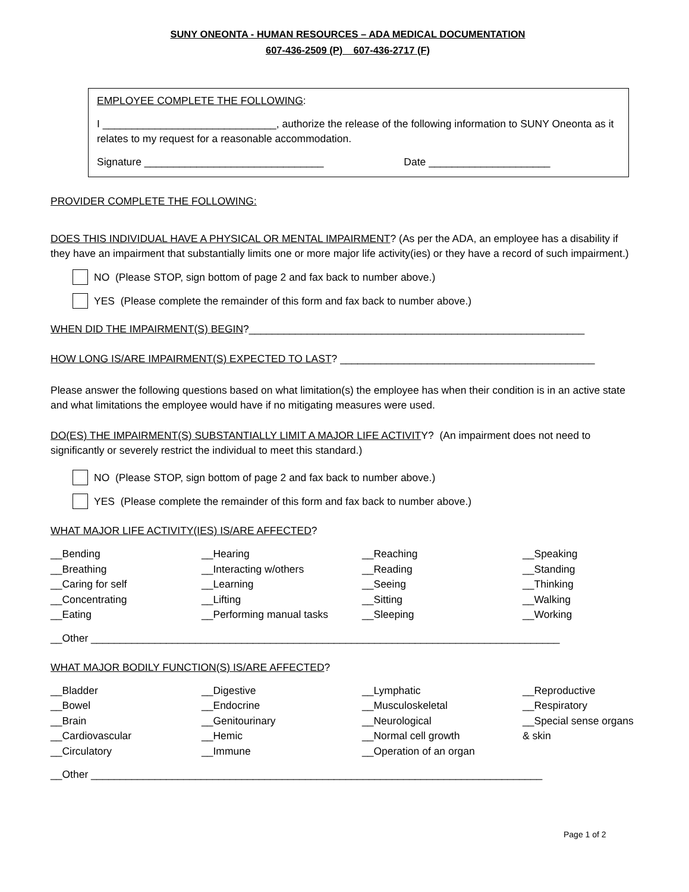SUNY ONEONTA - HUMAN RESOURCES – ADA MEDICAL DOCUMENTATION
607-436-2509 (P) 607-436-2717 (F)
EMPLOYEE COMPLETE THE FOLLOWING:
I ______________________________, authorize the release of the following information to SUNY Oneonta as it relates to my request for a reasonable accommodation.
Signature _______________________________ Date _____________________
PROVIDER COMPLETE THE FOLLOWING:
DOES THIS INDIVIDUAL HAVE A PHYSICAL OR MENTAL IMPAIRMENT? (As per the ADA, an employee has a disability if they have an impairment that substantially limits one or more major life activity(ies) or they have a record of such impairment.)
NO (Please STOP, sign bottom of page 2 and fax back to number above.)
YES (Please complete the remainder of this form and fax back to number above.)
WHEN DID THE IMPAIRMENT(S) BEGIN?__________________________________________________________
HOW LONG IS/ARE IMPAIRMENT(S) EXPECTED TO LAST? ____________________________________________
Please answer the following questions based on what limitation(s) the employee has when their condition is in an active state and what limitations the employee would have if no mitigating measures were used.
DO(ES) THE IMPAIRMENT(S) SUBSTANTIALLY LIMIT A MAJOR LIFE ACTIVITY? (An impairment does not need to significantly or severely restrict the individual to meet this standard.)
NO (Please STOP, sign bottom of page 2 and fax back to number above.)
YES (Please complete the remainder of this form and fax back to number above.)
WHAT MAJOR LIFE ACTIVITY(IES) IS/ARE AFFECTED?
__Bending
__Breathing
__Caring for self
__Concentrating
__Eating
__Hearing
__Interacting w/others
__Learning
__Lifting
__Performing manual tasks
__Reaching
__Reading
__Seeing
__Sitting
__Sleeping
__Speaking
__Standing
__Thinking
__Walking
__Working
__Other _________________________________________________________________________________
WHAT MAJOR BODILY FUNCTION(S) IS/ARE AFFECTED?
__Bladder
__Bowel
__Brain
__Cardiovascular
__Circulatory
__Digestive
__Endocrine
__Genitourinary
__Hemic
__Immune
__Lymphatic
__Musculoskeletal
__Neurological
__Normal cell growth
__Operation of an organ
__Reproductive
__Respiratory
__Special sense organs & skin
__Other ______________________________________________________________________________
Page 1 of 2